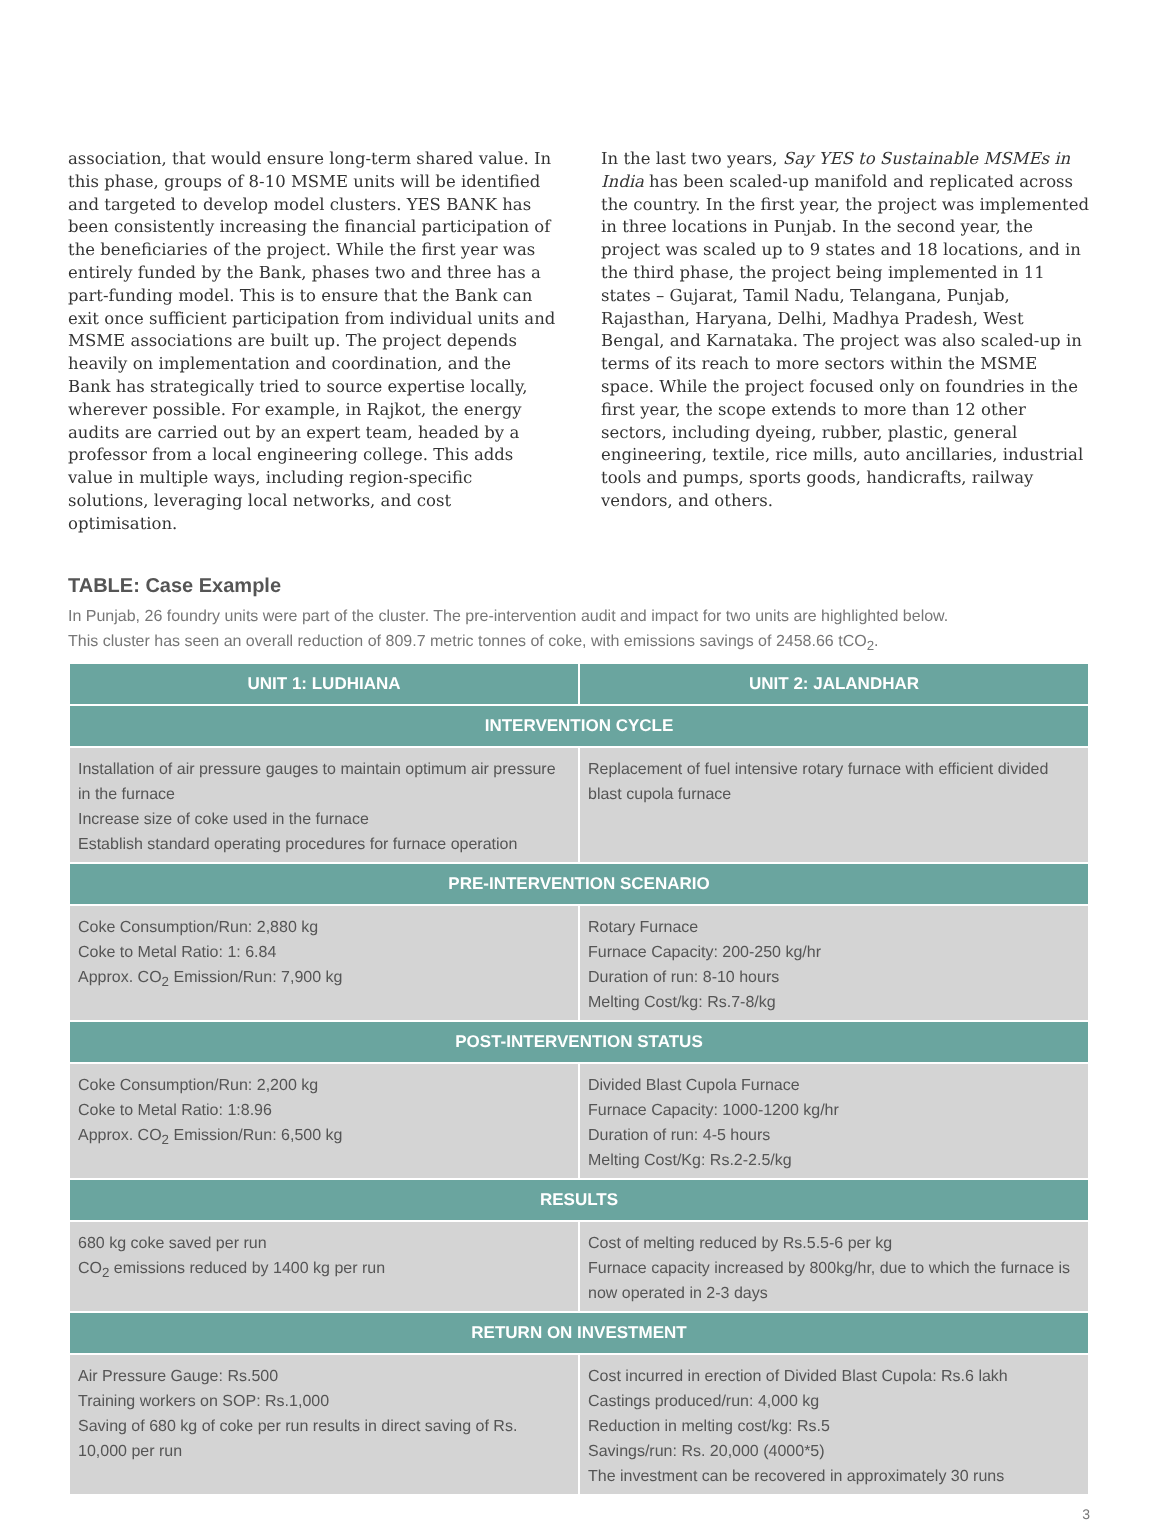association, that would ensure long-term shared value. In this phase, groups of 8-10 MSME units will be identified and targeted to develop model clusters. YES BANK has been consistently increasing the financial participation of the beneficiaries of the project. While the first year was entirely funded by the Bank, phases two and three has a part-funding model. This is to ensure that the Bank can exit once sufficient participation from individual units and MSME associations are built up. The project depends heavily on implementation and coordination, and the Bank has strategically tried to source expertise locally, wherever possible. For example, in Rajkot, the energy audits are carried out by an expert team, headed by a professor from a local engineering college. This adds value in multiple ways, including region-specific solutions, leveraging local networks, and cost optimisation.
In the last two years, Say YES to Sustainable MSMEs in India has been scaled-up manifold and replicated across the country. In the first year, the project was implemented in three locations in Punjab. In the second year, the project was scaled up to 9 states and 18 locations, and in the third phase, the project being implemented in 11 states – Gujarat, Tamil Nadu, Telangana, Punjab, Rajasthan, Haryana, Delhi, Madhya Pradesh, West Bengal, and Karnataka. The project was also scaled-up in terms of its reach to more sectors within the MSME space. While the project focused only on foundries in the first year, the scope extends to more than 12 other sectors, including dyeing, rubber, plastic, general engineering, textile, rice mills, auto ancillaries, industrial tools and pumps, sports goods, handicrafts, railway vendors, and others.
TABLE: Case Example
In Punjab, 26 foundry units were part of the cluster. The pre-intervention audit and impact for two units are highlighted below.
This cluster has seen an overall reduction of 809.7 metric tonnes of coke, with emissions savings of 2458.66 tCO<sub>2</sub>.
| UNIT 1: LUDHIANA | UNIT 2: JALANDHAR |
| --- | --- |
| INTERVENTION CYCLE | |
| Installation of air pressure gauges to maintain optimum air pressure in the furnace Increase size of coke used in the furnace Establish standard operating procedures for furnace operation | Replacement of fuel intensive rotary furnace with efficient divided blast cupola furnace |
| PRE-INTERVENTION SCENARIO | |
| Coke Consumption/Run: 2,880 kg Coke to Metal Ratio: 1: 6.84 Approx. CO<sub>2</sub> Emission/Run: 7,900 kg | Rotary Furnace Furnace Capacity: 200-250 kg/hr Duration of run: 8-10 hours Melting Cost/kg: Rs.7-8/kg |
| POST-INTERVENTION STATUS | |
| Coke Consumption/Run: 2,200 kg Coke to Metal Ratio: 1:8.96 Approx. CO<sub>2</sub> Emission/Run: 6,500 kg | Divided Blast Cupola Furnace Furnace Capacity: 1000-1200 kg/hr Duration of run: 4-5 hours Melting Cost/Kg: Rs.2-2.5/kg |
| RESULTS | |
| 680 kg coke saved per run CO<sub>2</sub> emissions reduced by 1400 kg per run | Cost of melting reduced by Rs.5.5-6 per kg Furnace capacity increased by 800kg/hr, due to which the furnace is now operated in 2-3 days |
| RETURN ON INVESTMENT | |
| Air Pressure Gauge: Rs.500 Training workers on SOP: Rs.1,000 Saving of 680 kg of coke per run results in direct saving of Rs. 10,000 per run | Cost incurred in erection of Divided Blast Cupola: Rs.6 lakh Castings produced/run: 4,000 kg Reduction in melting cost/kg: Rs.5 Savings/run: Rs. 20,000 (4000*5) The investment can be recovered in approximately 30 runs |
3